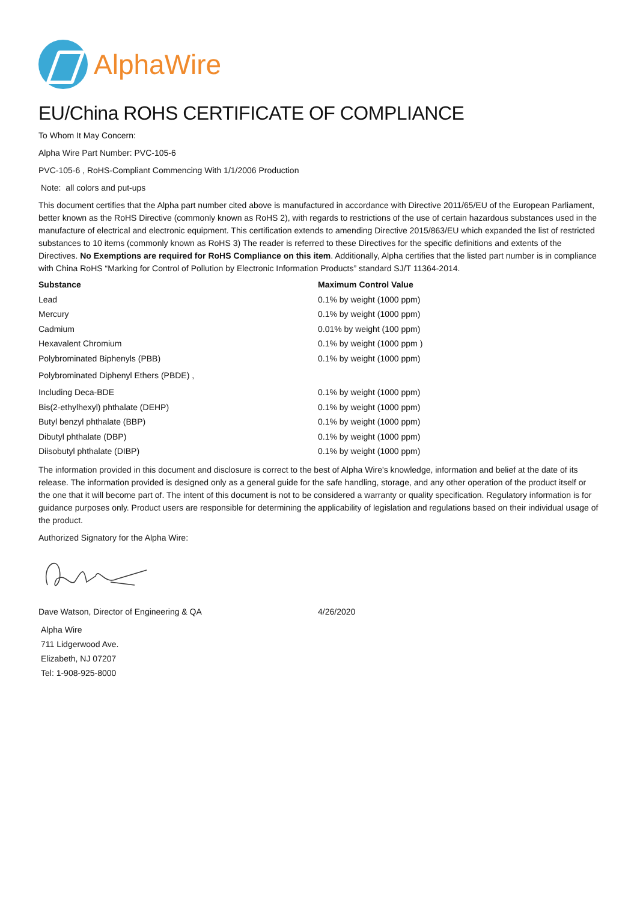AlphaWire
EU/China ROHS CERTIFICATE OF COMPLIANCE
To Whom It May Concern:
Alpha Wire Part Number: PVC-105-6
PVC-105-6 , RoHS-Compliant Commencing With 1/1/2006 Production
Note: all colors and put-ups
This document certifies that the Alpha part number cited above is manufactured in accordance with Directive 2011/65/EU of the European Parliament, better known as the RoHS Directive (commonly known as RoHS 2), with regards to restrictions of the use of certain hazardous substances used in the manufacture of electrical and electronic equipment. This certification extends to amending Directive 2015/863/EU which expanded the list of restricted substances to 10 items (commonly known as RoHS 3) The reader is referred to these Directives for the specific definitions and extents of the Directives. No Exemptions are required for RoHS Compliance on this item. Additionally, Alpha certifies that the listed part number is in compliance with China RoHS “Marking for Control of Pollution by Electronic Information Products” standard SJ/T 11364-2014.
| Substance | Maximum Control Value |
| --- | --- |
| Lead | 0.1% by weight (1000 ppm) |
| Mercury | 0.1% by weight (1000 ppm) |
| Cadmium | 0.01% by weight (100 ppm) |
| Hexavalent Chromium | 0.1% by weight (1000 ppm ) |
| Polybrominated Biphenyls (PBB) | 0.1% by weight (1000 ppm) |
| Polybrominated Diphenyl Ethers (PBDE) , | |
| Including Deca-BDE | 0.1% by weight (1000 ppm) |
| Bis(2-ethylhexyl) phthalate (DEHP) | 0.1% by weight (1000 ppm) |
| Butyl benzyl phthalate (BBP) | 0.1% by weight (1000 ppm) |
| Dibutyl phthalate (DBP) | 0.1% by weight (1000 ppm) |
| Diisobutyl phthalate (DIBP) | 0.1% by weight (1000 ppm) |
The information provided in this document and disclosure is correct to the best of Alpha Wire's knowledge, information and belief at the date of its release. The information provided is designed only as a general guide for the safe handling, storage, and any other operation of the product itself or the one that it will become part of. The intent of this document is not to be considered a warranty or quality specification. Regulatory information is for guidance purposes only. Product users are responsible for determining the applicability of legislation and regulations based on their individual usage of the product.
Authorized Signatory for the Alpha Wire:
| Dave Watson, Director of Engineering & QA | 4/26/2020 |
Alpha Wire
711 Lidgerwood Ave.
Elizabeth, NJ 07207
Tel: 1-908-925-8000